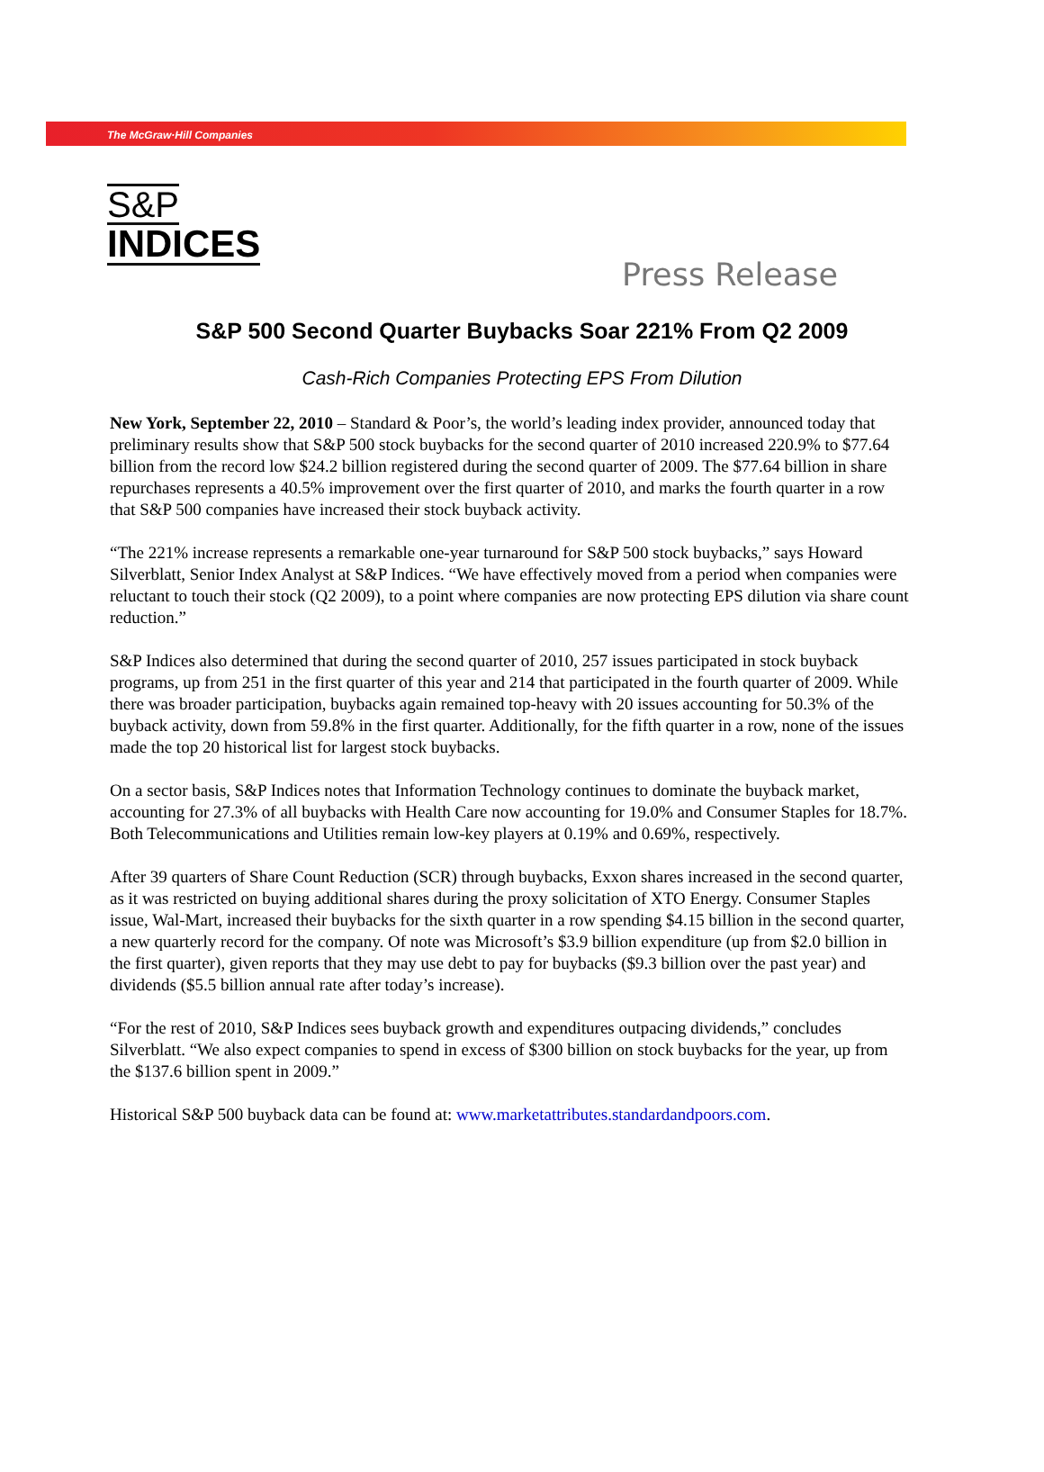The McGraw·Hill Companies
S&P
INDICES
Press Release
S&P 500 Second Quarter Buybacks Soar 221% From Q2 2009
Cash-Rich Companies Protecting EPS From Dilution
New York, September 22, 2010 – Standard & Poor’s, the world’s leading index provider, announced today that preliminary results show that S&P 500 stock buybacks for the second quarter of 2010 increased 220.9% to $77.64 billion from the record low $24.2 billion registered during the second quarter of 2009. The $77.64 billion in share repurchases represents a 40.5% improvement over the first quarter of 2010, and marks the fourth quarter in a row that S&P 500 companies have increased their stock buyback activity.
“The 221% increase represents a remarkable one-year turnaround for S&P 500 stock buybacks,” says Howard Silverblatt, Senior Index Analyst at S&P Indices. “We have effectively moved from a period when companies were reluctant to touch their stock (Q2 2009), to a point where companies are now protecting EPS dilution via share count reduction.”
S&P Indices also determined that during the second quarter of 2010, 257 issues participated in stock buyback programs, up from 251 in the first quarter of this year and 214 that participated in the fourth quarter of 2009. While there was broader participation, buybacks again remained top-heavy with 20 issues accounting for 50.3% of the buyback activity, down from 59.8% in the first quarter. Additionally, for the fifth quarter in a row, none of the issues made the top 20 historical list for largest stock buybacks.
On a sector basis, S&P Indices notes that Information Technology continues to dominate the buyback market, accounting for 27.3% of all buybacks with Health Care now accounting for 19.0% and Consumer Staples for 18.7%. Both Telecommunications and Utilities remain low-key players at 0.19% and 0.69%, respectively.
After 39 quarters of Share Count Reduction (SCR) through buybacks, Exxon shares increased in the second quarter, as it was restricted on buying additional shares during the proxy solicitation of XTO Energy. Consumer Staples issue, Wal-Mart, increased their buybacks for the sixth quarter in a row spending $4.15 billion in the second quarter, a new quarterly record for the company. Of note was Microsoft’s $3.9 billion expenditure (up from $2.0 billion in the first quarter), given reports that they may use debt to pay for buybacks ($9.3 billion over the past year) and dividends ($5.5 billion annual rate after today’s increase).
“For the rest of 2010, S&P Indices sees buyback growth and expenditures outpacing dividends,” concludes Silverblatt. “We also expect companies to spend in excess of $300 billion on stock buybacks for the year, up from the $137.6 billion spent in 2009.”
Historical S&P 500 buyback data can be found at: www.marketattributes.standardandpoors.com.